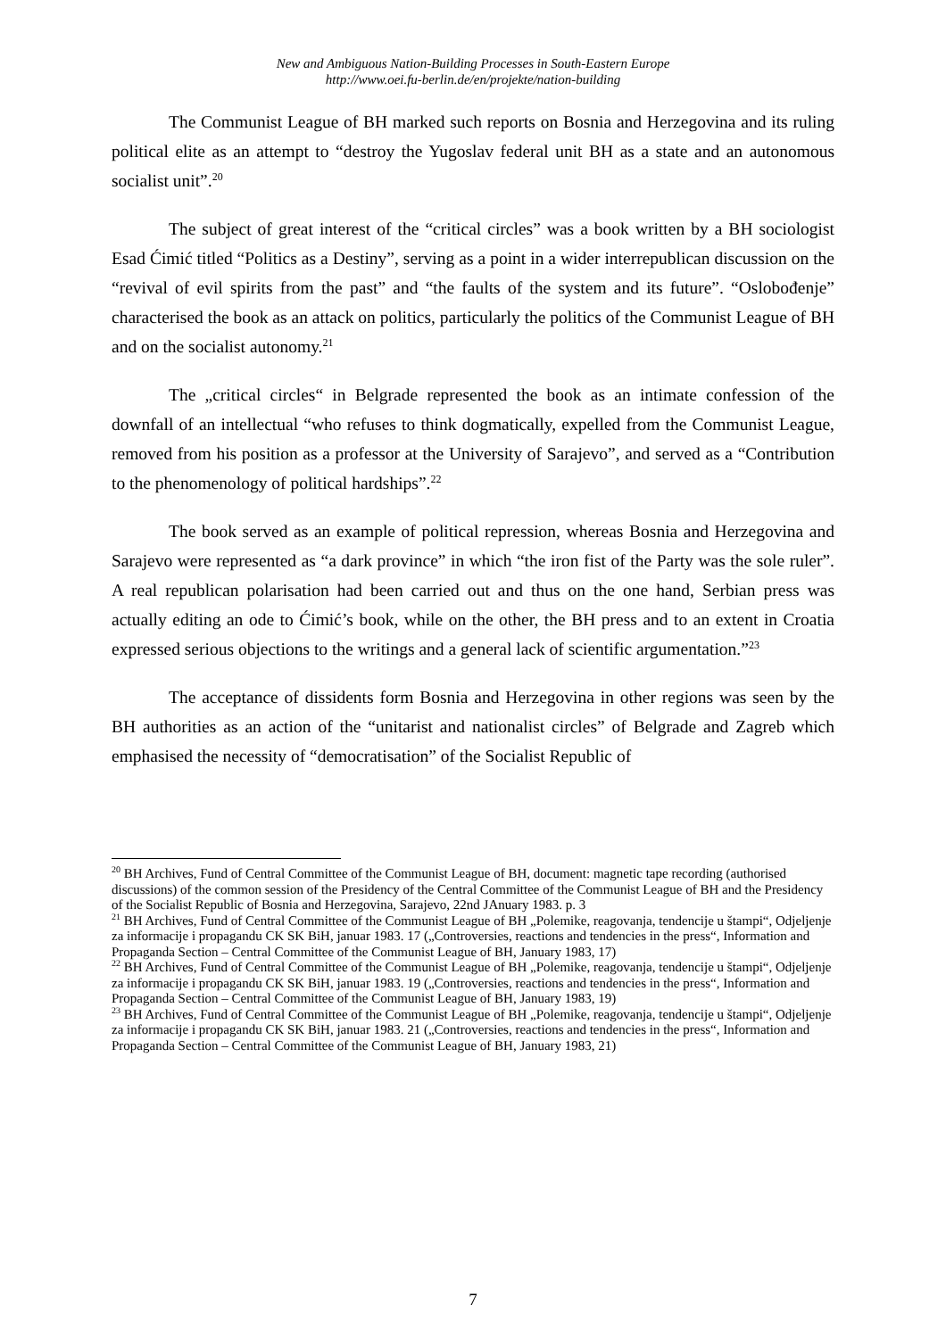New and Ambiguous Nation-Building Processes in South-Eastern Europe
http://www.oei.fu-berlin.de/en/projekte/nation-building
The Communist League of BH marked such reports on Bosnia and Herzegovina and its ruling political elite as an attempt to “destroy the Yugoslav federal unit BH as a state and an autonomous socialist unit”.<sup>20</sup>
The subject of great interest of the “critical circles” was a book written by a BH sociologist Esad Ćimić titled “Politics as a Destiny”, serving as a point in a wider interrepublican discussion on the “revival of evil spirits from the past” and “the faults of the system and its future”. “Oslobođenje” characterised the book as an attack on politics, particularly the politics of the Communist League of BH and on the socialist autonomy.<sup>21</sup>
The „critical circles“ in Belgrade represented the book as an intimate confession of the downfall of an intellectual “who refuses to think dogmatically, expelled from the Communist League, removed from his position as a professor at the University of Sarajevo”, and served as a “Contribution to the phenomenology of political hardships”.<sup>22</sup>
The book served as an example of political repression, whereas Bosnia and Herzegovina and Sarajevo were represented as “a dark province” in which “the iron fist of the Party was the sole ruler”. A real republican polarisation had been carried out and thus on the one hand, Serbian press was actually editing an ode to Ćimić’s book, while on the other, the BH press and to an extent in Croatia expressed serious objections to the writings and a general lack of scientific argumentation.”<sup>23</sup>
The acceptance of dissidents form Bosnia and Herzegovina in other regions was seen by the BH authorities as an action of the “unitarist and nationalist circles” of Belgrade and Zagreb which emphasised the necessity of “democratisation” of the Socialist Republic of
<sup>20</sup> BH Archives, Fund of Central Committee of the Communist League of BH, document: magnetic tape recording (authorised discussions) of the common session of the Presidency of the Central Committee of the Communist League of BH and the Presidency of the Socialist Republic of Bosnia and Herzegovina, Sarajevo, 22nd JAnuary 1983. p. 3
<sup>21</sup> BH Archives, Fund of Central Committee of the Communist League of BH „Polemike, reagovanja, tendencije u štampi“, Odjeljenje za informacije i propagandu CK SK BiH, januar 1983. 17 („Controversies, reactions and tendencies in the press“, Information and Propaganda Section – Central Committee of the Communist League of BH, January 1983, 17)
<sup>22</sup> BH Archives, Fund of Central Committee of the Communist League of BH „Polemike, reagovanja, tendencije u štampi“, Odjeljenje za informacije i propagandu CK SK BiH, januar 1983. 19 („Controversies, reactions and tendencies in the press“, Information and Propaganda Section – Central Committee of the Communist League of BH, January 1983, 19)
<sup>23</sup> BH Archives, Fund of Central Committee of the Communist League of BH „Polemike, reagovanja, tendencije u štampi“, Odjeljenje za informacije i propagandu CK SK BiH, januar 1983. 21 („Controversies, reactions and tendencies in the press“, Information and Propaganda Section – Central Committee of the Communist League of BH, January 1983, 21)
7